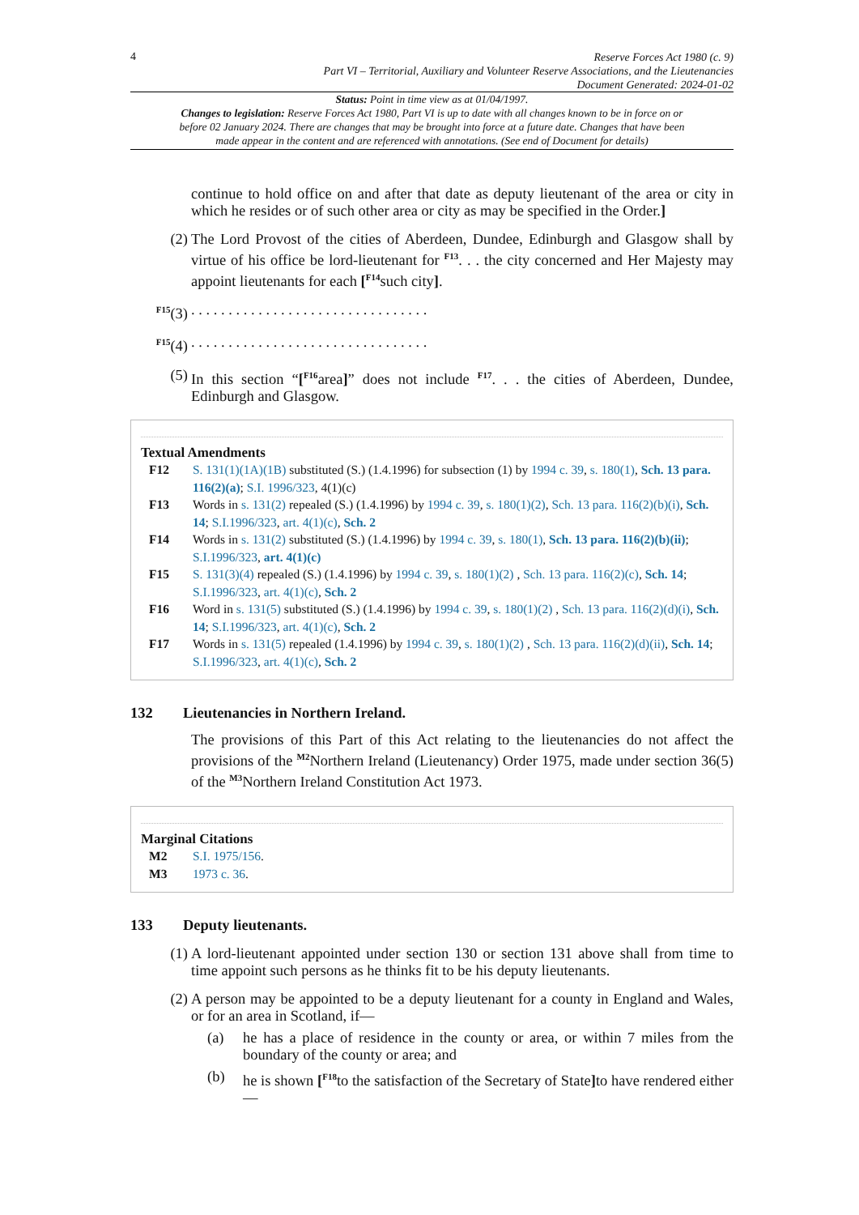4
Reserve Forces Act 1980 (c. 9)
Part VI – Territorial, Auxiliary and Volunteer Reserve Associations, and the Lieutenancies
Document Generated: 2024-01-02
Status: Point in time view as at 01/04/1997.
Changes to legislation: Reserve Forces Act 1980, Part VI is up to date with all changes known to be in force on or before 02 January 2024. There are changes that may be brought into force at a future date. Changes that have been made appear in the content and are referenced with annotations. (See end of Document for details)
continue to hold office on and after that date as deputy lieutenant of the area or city in which he resides or of such other area or city as may be specified in the Order.]
(2) The Lord Provost of the cities of Aberdeen, Dundee, Edinburgh and Glasgow shall by virtue of his office be lord-lieutenant for <sup>F13</sup>. . . the city concerned and Her Majesty may appoint lieutenants for each [<sup>F14</sup>such city].
<sup>F15</sup>(3) . . . . . . . . . . . . . . . . . . . . . . . . . . . . . . . .
<sup>F15</sup>(4) . . . . . . . . . . . . . . . . . . . . . . . . . . . . . . . .
(5) In this section “[<sup>F16</sup>area]” does not include <sup>F17</sup>. . . the cities of Aberdeen, Dundee, Edinburgh and Glasgow.
Textual Amendments
F12 S. 131(1)(1A)(1B) substituted (S.) (1.4.1996) for subsection (1) by 1994 c. 39, s. 180(1), Sch. 13 para. 116(2)(a); S.I. 1996/323, 4(1)(c)
F13 Words in s. 131(2) repealed (S.) (1.4.1996) by 1994 c. 39, s. 180(1)(2), Sch. 13 para. 116(2)(b)(i), Sch. 14; S.I.1996/323, art. 4(1)(c), Sch. 2
F14 Words in s. 131(2) substituted (S.) (1.4.1996) by 1994 c. 39, s. 180(1), Sch. 13 para. 116(2)(b)(ii); S.I.1996/323, art. 4(1)(c)
F15 S. 131(3)(4) repealed (S.) (1.4.1996) by 1994 c. 39, s. 180(1)(2) , Sch. 13 para. 116(2)(c), Sch. 14; S.I.1996/323, art. 4(1)(c), Sch. 2
F16 Word in s. 131(5) substituted (S.) (1.4.1996) by 1994 c. 39, s. 180(1)(2) , Sch. 13 para. 116(2)(d)(i), Sch. 14; S.I.1996/323, art. 4(1)(c), Sch. 2
F17 Words in s. 131(5) repealed (1.4.1996) by 1994 c. 39, s. 180(1)(2) , Sch. 13 para. 116(2)(d)(ii), Sch. 14; S.I.1996/323, art. 4(1)(c), Sch. 2
132 Lieutenancies in Northern Ireland.
The provisions of this Part of this Act relating to the lieutenancies do not affect the provisions of the <sup>M2</sup>Northern Ireland (Lieutenancy) Order 1975, made under section 36(5) of the <sup>M3</sup>Northern Ireland Constitution Act 1973.
Marginal Citations
M2 S.I. 1975/156.
M3 1973 c. 36.
133 Deputy lieutenants.
(1) A lord-lieutenant appointed under section 130 or section 131 above shall from time to time appoint such persons as he thinks fit to be his deputy lieutenants.
(2) A person may be appointed to be a deputy lieutenant for a county in England and Wales, or for an area in Scotland, if—
(a) he has a place of residence in the county or area, or within 7 miles from the boundary of the county or area; and
(b) he is shown [<sup>F18</sup>to the satisfaction of the Secretary of State] to have rendered either—